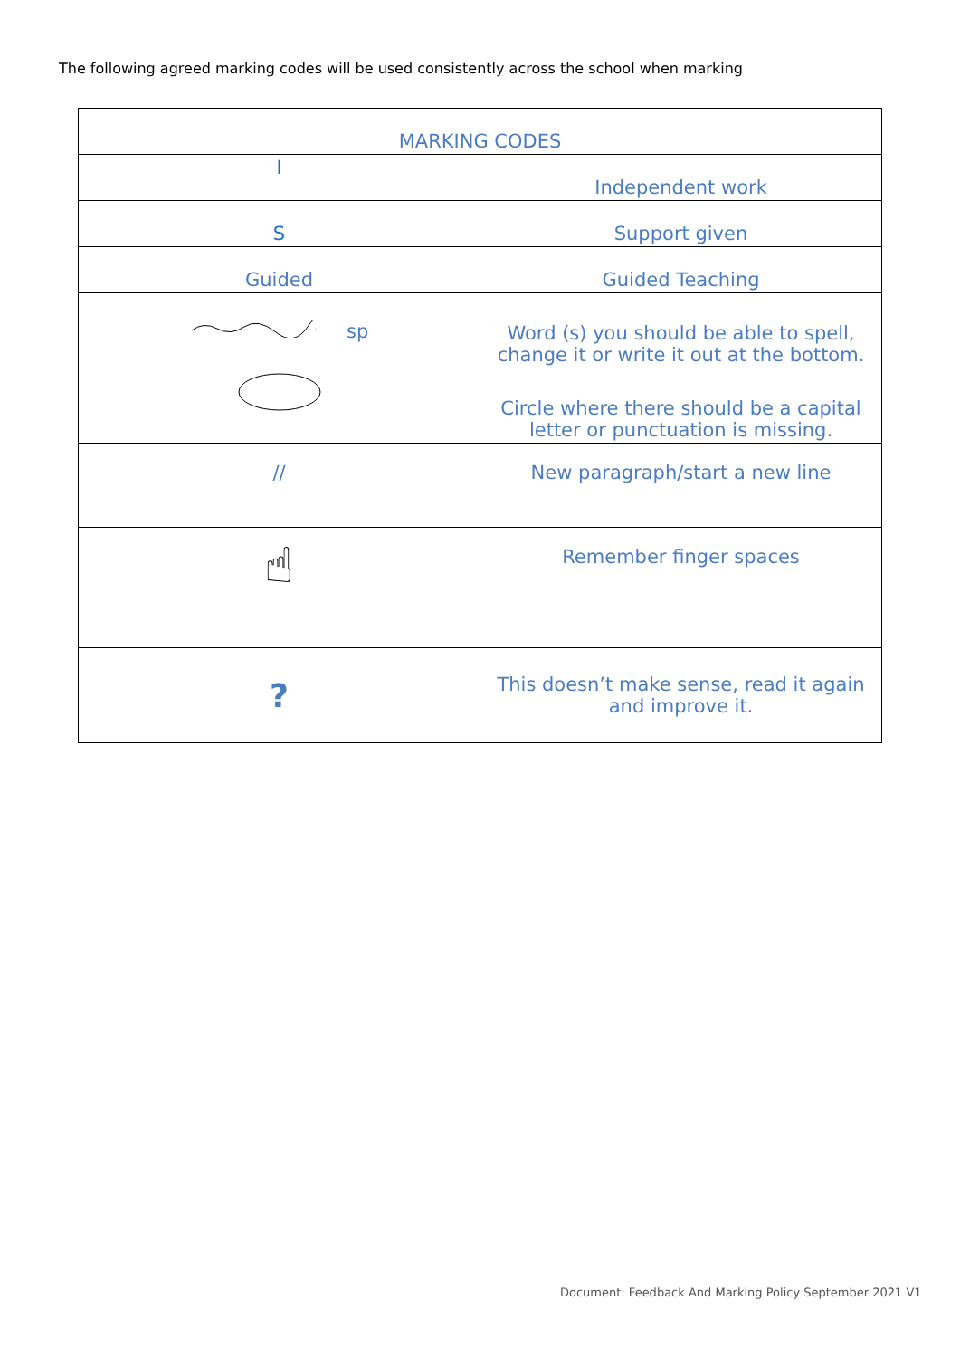The following agreed marking codes will be used consistently across the school when marking
| MARKING CODES | |
| --- | --- |
| I | Independent work |
| S | Support given |
| Guided | Guided Teaching |
| sp | Word (s) you should be able to spell, change it or write it out at the bottom. |
| | Circle where there should be a capital letter or punctuation is missing. |
| // | New paragraph/start a new line |
| ☝ | Remember finger spaces |
| ? | This doesn’t make sense, read it again and improve it. |
Document: Feedback And Marking Policy September 2021 V1